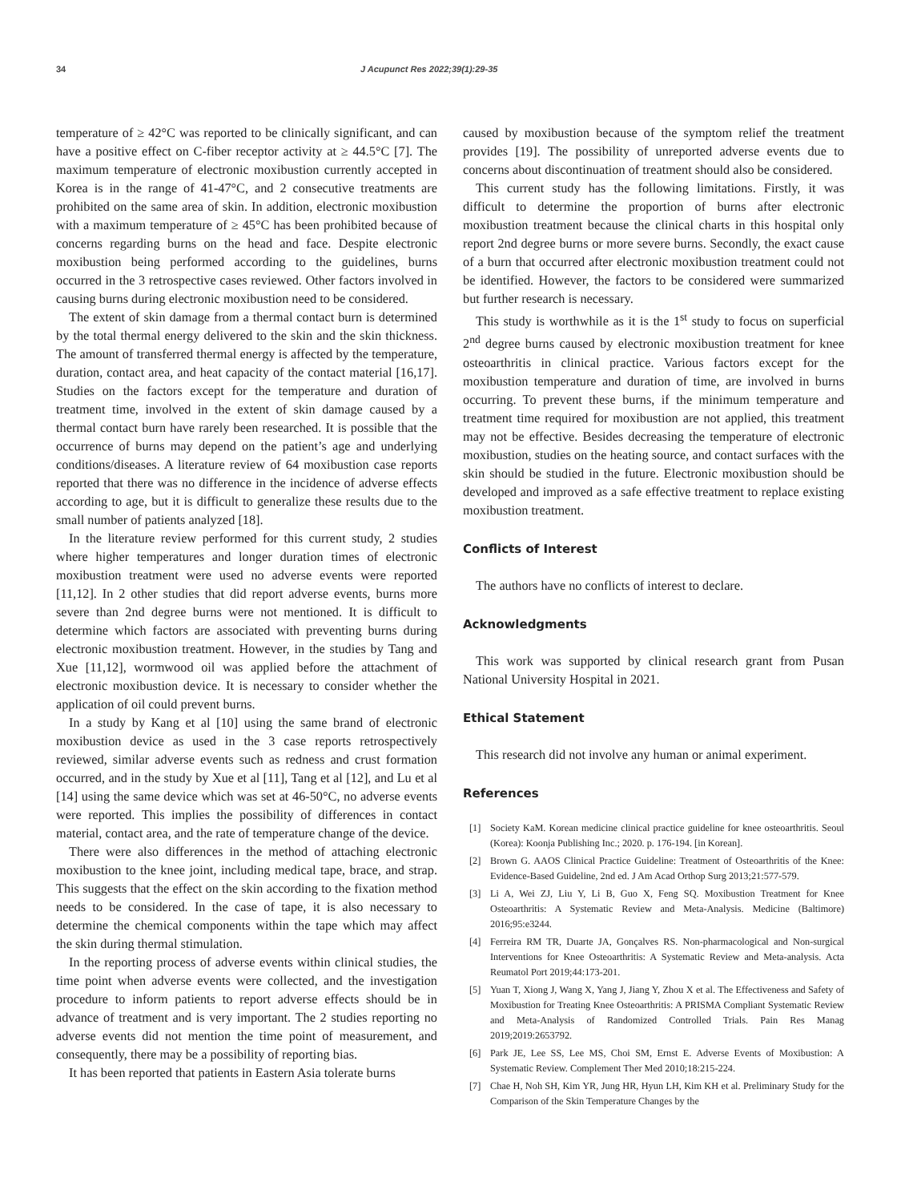34 J Acupunct Res 2022;39(1):29-35
temperature of ≥ 42°C was reported to be clinically significant, and can have a positive effect on C-fiber receptor activity at ≥ 44.5°C [7]. The maximum temperature of electronic moxibustion currently accepted in Korea is in the range of 41-47°C, and 2 consecutive treatments are prohibited on the same area of skin. In addition, electronic moxibustion with a maximum temperature of ≥ 45°C has been prohibited because of concerns regarding burns on the head and face. Despite electronic moxibustion being performed according to the guidelines, burns occurred in the 3 retrospective cases reviewed. Other factors involved in causing burns during electronic moxibustion need to be considered.
The extent of skin damage from a thermal contact burn is determined by the total thermal energy delivered to the skin and the skin thickness. The amount of transferred thermal energy is affected by the temperature, duration, contact area, and heat capacity of the contact material [16,17]. Studies on the factors except for the temperature and duration of treatment time, involved in the extent of skin damage caused by a thermal contact burn have rarely been researched. It is possible that the occurrence of burns may depend on the patient’s age and underlying conditions/diseases. A literature review of 64 moxibustion case reports reported that there was no difference in the incidence of adverse effects according to age, but it is difficult to generalize these results due to the small number of patients analyzed [18].
In the literature review performed for this current study, 2 studies where higher temperatures and longer duration times of electronic moxibustion treatment were used no adverse events were reported [11,12]. In 2 other studies that did report adverse events, burns more severe than 2nd degree burns were not mentioned. It is difficult to determine which factors are associated with preventing burns during electronic moxibustion treatment. However, in the studies by Tang and Xue [11,12], wormwood oil was applied before the attachment of electronic moxibustion device. It is necessary to consider whether the application of oil could prevent burns.
In a study by Kang et al [10] using the same brand of electronic moxibustion device as used in the 3 case reports retrospectively reviewed, similar adverse events such as redness and crust formation occurred, and in the study by Xue et al [11], Tang et al [12], and Lu et al [14] using the same device which was set at 46-50°C, no adverse events were reported. This implies the possibility of differences in contact material, contact area, and the rate of temperature change of the device.
There were also differences in the method of attaching electronic moxibustion to the knee joint, including medical tape, brace, and strap. This suggests that the effect on the skin according to the fixation method needs to be considered. In the case of tape, it is also necessary to determine the chemical components within the tape which may affect the skin during thermal stimulation.
In the reporting process of adverse events within clinical studies, the time point when adverse events were collected, and the investigation procedure to inform patients to report adverse effects should be in advance of treatment and is very important. The 2 studies reporting no adverse events did not mention the time point of measurement, and consequently, there may be a possibility of reporting bias.
It has been reported that patients in Eastern Asia tolerate burns
caused by moxibustion because of the symptom relief the treatment provides [19]. The possibility of unreported adverse events due to concerns about discontinuation of treatment should also be considered.
This current study has the following limitations. Firstly, it was difficult to determine the proportion of burns after electronic moxibustion treatment because the clinical charts in this hospital only report 2nd degree burns or more severe burns. Secondly, the exact cause of a burn that occurred after electronic moxibustion treatment could not be identified. However, the factors to be considered were summarized but further research is necessary.
This study is worthwhile as it is the 1<sup>st</sup> study to focus on superficial 2<sup>nd</sup> degree burns caused by electronic moxibustion treatment for knee osteoarthritis in clinical practice. Various factors except for the moxibustion temperature and duration of time, are involved in burns occurring. To prevent these burns, if the minimum temperature and treatment time required for moxibustion are not applied, this treatment may not be effective. Besides decreasing the temperature of electronic moxibustion, studies on the heating source, and contact surfaces with the skin should be studied in the future. Electronic moxibustion should be developed and improved as a safe effective treatment to replace existing moxibustion treatment.
Conflicts of Interest
The authors have no conflicts of interest to declare.
Acknowledgments
This work was supported by clinical research grant from Pusan National University Hospital in 2021.
Ethical Statement
This research did not involve any human or animal experiment.
References
[1] Society KaM. Korean medicine clinical practice guideline for knee osteoarthritis. Seoul (Korea): Koonja Publishing Inc.; 2020. p. 176-194. [in Korean].
[2] Brown G. AAOS Clinical Practice Guideline: Treatment of Osteoarthritis of the Knee: Evidence-Based Guideline, 2nd ed. J Am Acad Orthop Surg 2013;21:577-579.
[3] Li A, Wei ZJ, Liu Y, Li B, Guo X, Feng SQ. Moxibustion Treatment for Knee Osteoarthritis: A Systematic Review and Meta-Analysis. Medicine (Baltimore) 2016;95:e3244.
[4] Ferreira RM TR, Duarte JA, Gonçalves RS. Non-pharmacological and Non-surgical Interventions for Knee Osteoarthritis: A Systematic Review and Meta-analysis. Acta Reumatol Port 2019;44:173-201.
[5] Yuan T, Xiong J, Wang X, Yang J, Jiang Y, Zhou X et al. The Effectiveness and Safety of Moxibustion for Treating Knee Osteoarthritis: A PRISMA Compliant Systematic Review and Meta-Analysis of Randomized Controlled Trials. Pain Res Manag 2019;2019:2653792.
[6] Park JE, Lee SS, Lee MS, Choi SM, Ernst E. Adverse Events of Moxibustion: A Systematic Review. Complement Ther Med 2010;18:215-224.
[7] Chae H, Noh SH, Kim YR, Jung HR, Hyun LH, Kim KH et al. Preliminary Study for the Comparison of the Skin Temperature Changes by the